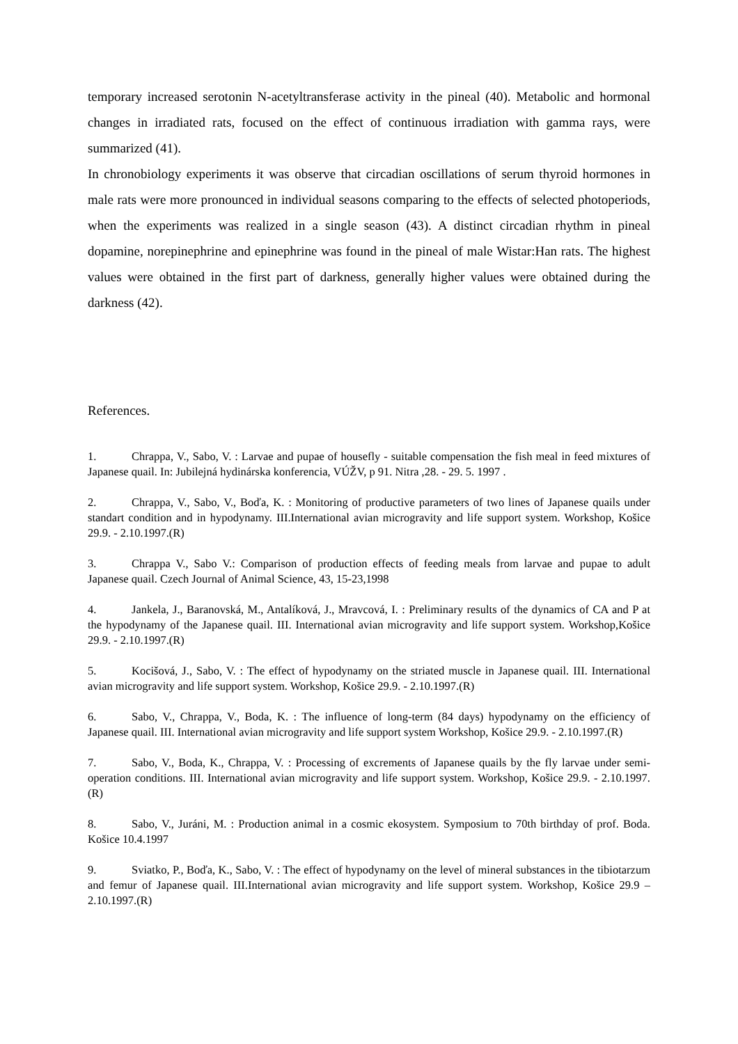temporary increased serotonin N-acetyltransferase activity in the pineal (40). Metabolic and hormonal changes in irradiated rats, focused on the effect of continuous irradiation with gamma rays, were summarized (41).
In chronobiology experiments it was observe that circadian oscillations of serum thyroid hormones in male rats were more pronounced in individual seasons comparing to the effects of selected photoperiods, when the experiments was realized in a single season (43). A distinct circadian rhythm in pineal dopamine, norepinephrine and epinephrine was found in the pineal of male Wistar:Han rats. The highest values were obtained in the first part of darkness, generally higher values were obtained during the darkness (42).
References.
1. Chrappa, V., Sabo, V. : Larvae and pupae of housefly - suitable compensation the fish meal in feed mixtures of Japanese quail. In: Jubilejná hydinárska konferencia, VÚŽV, p 91. Nitra ,28. - 29. 5. 1997 .
2. Chrappa, V., Sabo, V., Boďa, K. : Monitoring of productive parameters of two lines of Japanese quails under standart condition and in hypodynamy. III.International avian microgravity and life support system. Workshop, Košice 29.9. - 2.10.1997.(R)
3. Chrappa V., Sabo V.: Comparison of production effects of feeding meals from larvae and pupae to adult Japanese quail. Czech Journal of Animal Science, 43, 15-23,1998
4. Jankela, J., Baranovská, M., Antalíková, J., Mravcová, I. : Preliminary results of the dynamics of CA and P at the hypodynamy of the Japanese quail. III. International avian microgravity and life support system. Workshop,Košice 29.9. - 2.10.1997.(R)
5. Kocišová, J., Sabo, V. : The effect of hypodynamy on the striated muscle in Japanese quail. III. International avian microgravity and life support system. Workshop, Košice 29.9. - 2.10.1997.(R)
6. Sabo, V., Chrappa, V., Boda, K. : The influence of long-term (84 days) hypodynamy on the efficiency of Japanese quail. III. International avian microgravity and life support system Workshop, Košice 29.9. - 2.10.1997.(R)
7. Sabo, V., Boda, K., Chrappa, V. : Processing of excrements of Japanese quails by the fly larvae under semi-operation conditions. III. International avian microgravity and life support system. Workshop, Košice 29.9. - 2.10.1997.(R)
8. Sabo, V., Juráni, M. : Production animal in a cosmic ekosystem. Symposium to 70th birthday of prof. Boda. Košice 10.4.1997
9. Sviatko, P., Boďa, K., Sabo, V. : The effect of hypodynamy on the level of mineral substances in the tibiotarzum and femur of Japanese quail. III.International avian microgravity and life support system. Workshop, Košice 29.9 – 2.10.1997.(R)